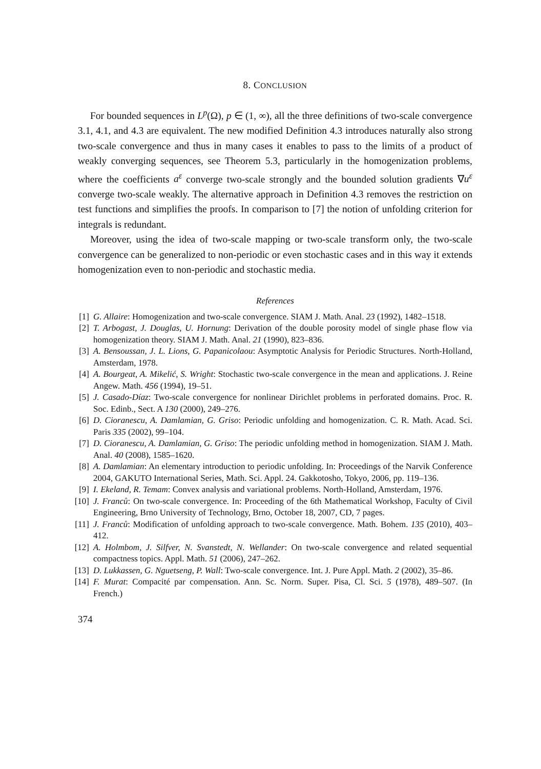8. CONCLUSION
For bounded sequences in L<sup>p</sup>(Ω), p ∈ (1, ∞), all the three definitions of two-scale convergence 3.1, 4.1, and 4.3 are equivalent. The new modified Definition 4.3 introduces naturally also strong two-scale convergence and thus in many cases it enables to pass to the limits of a product of weakly converging sequences, see Theorem 5.3, particularly in the homogenization problems, where the coefficients a<sup>ε</sup> converge two-scale strongly and the bounded solution gradients ∇u<sup>ε</sup> converge two-scale weakly. The alternative approach in Definition 4.3 removes the restriction on test functions and simplifies the proofs. In comparison to [7] the notion of unfolding criterion for integrals is redundant.
Moreover, using the idea of two-scale mapping or two-scale transform only, the two-scale convergence can be generalized to non-periodic or even stochastic cases and in this way it extends homogenization even to non-periodic and stochastic media.
References
[1] G. Allaire: Homogenization and two-scale convergence. SIAM J. Math. Anal. 23 (1992), 1482–1518.
[2] T. Arbogast, J. Douglas, U. Hornung: Derivation of the double porosity model of single phase flow via homogenization theory. SIAM J. Math. Anal. 21 (1990), 823–836.
[3] A. Bensoussan, J. L. Lions, G. Papanicolaou: Asymptotic Analysis for Periodic Structures. North-Holland, Amsterdam, 1978.
[4] A. Bourgeat, A. Mikelić, S. Wright: Stochastic two-scale convergence in the mean and applications. J. Reine Angew. Math. 456 (1994), 19–51.
[5] J. Casado-Díaz: Two-scale convergence for nonlinear Dirichlet problems in perforated domains. Proc. R. Soc. Edinb., Sect. A 130 (2000), 249–276.
[6] D. Cioranescu, A. Damlamian, G. Griso: Periodic unfolding and homogenization. C. R. Math. Acad. Sci. Paris 335 (2002), 99–104.
[7] D. Cioranescu, A. Damlamian, G. Griso: The periodic unfolding method in homogenization. SIAM J. Math. Anal. 40 (2008), 1585–1620.
[8] A. Damlamian: An elementary introduction to periodic unfolding. In: Proceedings of the Narvik Conference 2004, GAKUTO International Series, Math. Sci. Appl. 24. Gakkotosho, Tokyo, 2006, pp. 119–136.
[9] I. Ekeland, R. Temam: Convex analysis and variational problems. North-Holland, Amsterdam, 1976.
[10] J. Franců: On two-scale convergence. In: Proceeding of the 6th Mathematical Workshop, Faculty of Civil Engineering, Brno University of Technology, Brno, October 18, 2007, CD, 7 pages.
[11] J. Franců: Modification of unfolding approach to two-scale convergence. Math. Bohem. 135 (2010), 403–412.
[12] A. Holmbom, J. Silfver, N. Svanstedt, N. Wellander: On two-scale convergence and related sequential compactness topics. Appl. Math. 51 (2006), 247–262.
[13] D. Lukkassen, G. Nguetseng, P. Wall: Two-scale convergence. Int. J. Pure Appl. Math. 2 (2002), 35–86.
[14] F. Murat: Compacité par compensation. Ann. Sc. Norm. Super. Pisa, Cl. Sci. 5 (1978), 489–507. (In French.)
374